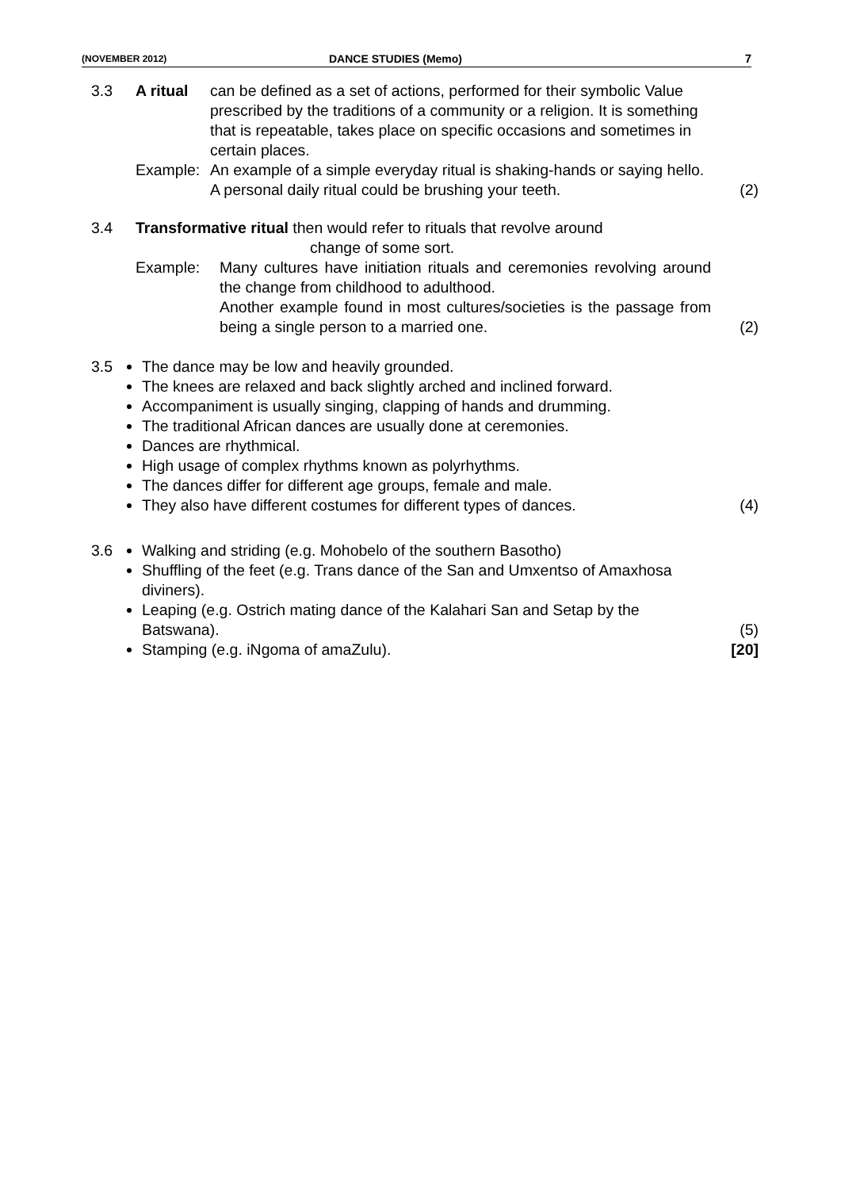(NOVEMBER 2012) DANCE STUDIES (Memo) 7
3.3 A ritual can be defined as a set of actions, performed for their symbolic Value prescribed by the traditions of a community or a religion. It is something that is repeatable, takes place on specific occasions and sometimes in certain places.
Example: An example of a simple everyday ritual is shaking-hands or saying hello. A personal daily ritual could be brushing your teeth.
(2)
3.4 Transformative ritual then would refer to rituals that revolve around
change of some sort.
Example: Many cultures have initiation rituals and ceremonies revolving around the change from childhood to adulthood.
Another example found in most cultures/societies is the passage from being a single person to a married one.
(2)
3.5 The dance may be low and heavily grounded.
The knees are relaxed and back slightly arched and inclined forward.
Accompaniment is usually singing, clapping of hands and drumming.
The traditional African dances are usually done at ceremonies.
Dances are rhythmical.
High usage of complex rhythms known as polyrhythms.
The dances differ for different age groups, female and male.
They also have different costumes for different types of dances.
(4)
3.6 Walking and striding (e.g. Mohobelo of the southern Basotho)
Shuffling of the feet (e.g. Trans dance of the San and Umxentso of Amaxhosa diviners).
Leaping (e.g. Ostrich mating dance of the Kalahari San and Setap by the Batswana).
Stamping (e.g. iNgoma of amaZulu).
(5)
[20]